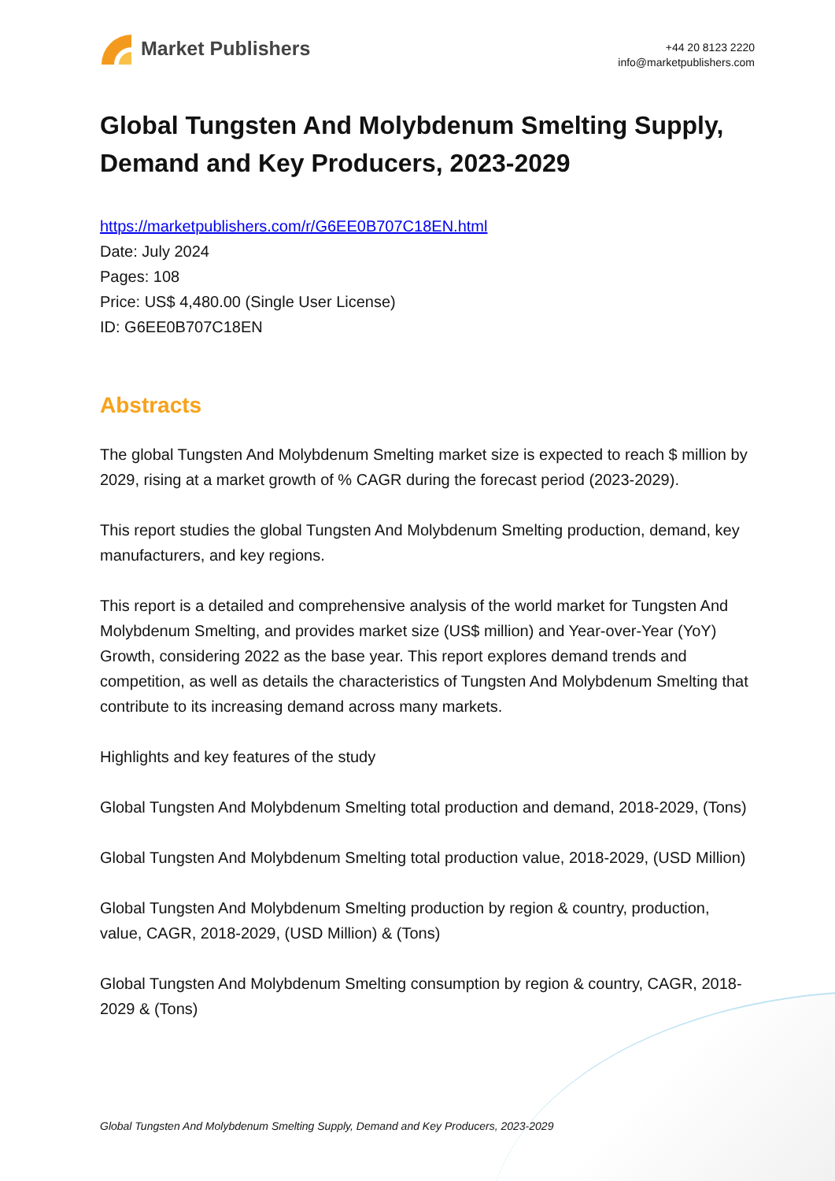Market Publishers
+44 20 8123 2220
info@marketpublishers.com
Global Tungsten And Molybdenum Smelting Supply, Demand and Key Producers, 2023-2029
https://marketpublishers.com/r/G6EE0B707C18EN.html
Date: July 2024
Pages: 108
Price: US$ 4,480.00 (Single User License)
ID: G6EE0B707C18EN
Abstracts
The global Tungsten And Molybdenum Smelting market size is expected to reach $ million by 2029, rising at a market growth of % CAGR during the forecast period (2023-2029).
This report studies the global Tungsten And Molybdenum Smelting production, demand, key manufacturers, and key regions.
This report is a detailed and comprehensive analysis of the world market for Tungsten And Molybdenum Smelting, and provides market size (US$ million) and Year-over-Year (YoY) Growth, considering 2022 as the base year. This report explores demand trends and competition, as well as details the characteristics of Tungsten And Molybdenum Smelting that contribute to its increasing demand across many markets.
Highlights and key features of the study
Global Tungsten And Molybdenum Smelting total production and demand, 2018-2029, (Tons)
Global Tungsten And Molybdenum Smelting total production value, 2018-2029, (USD Million)
Global Tungsten And Molybdenum Smelting production by region & country, production, value, CAGR, 2018-2029, (USD Million) & (Tons)
Global Tungsten And Molybdenum Smelting consumption by region & country, CAGR, 2018-2029 & (Tons)
Global Tungsten And Molybdenum Smelting Supply, Demand and Key Producers, 2023-2029